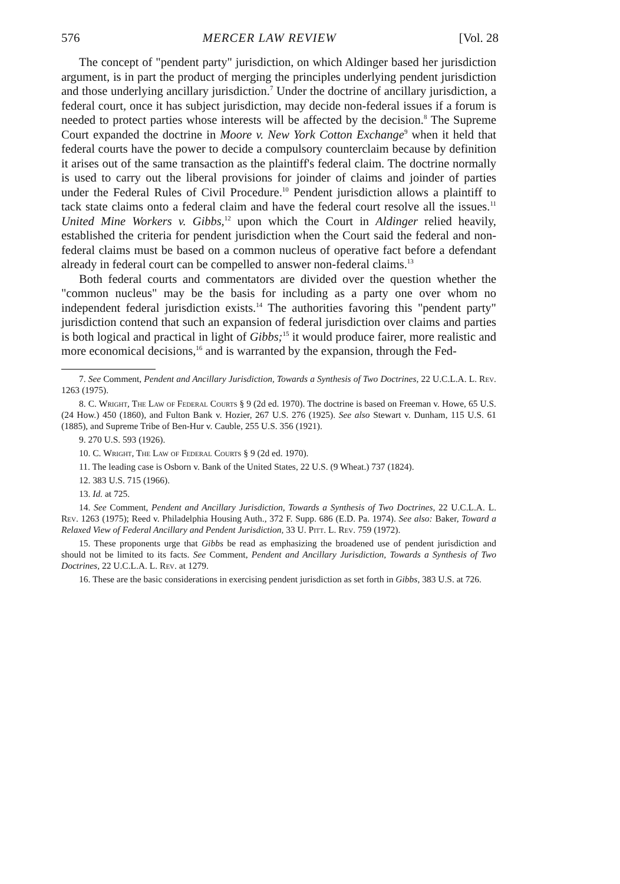576 MERCER LAW REVIEW [Vol. 28
The concept of "pendent party" jurisdiction, on which Aldinger based her jurisdiction argument, is in part the product of merging the principles underlying pendent jurisdiction and those underlying ancillary jurisdiction.<sup>7</sup> Under the doctrine of ancillary jurisdiction, a federal court, once it has subject jurisdiction, may decide non-federal issues if a forum is needed to protect parties whose interests will be affected by the decision.<sup>8</sup> The Supreme Court expanded the doctrine in Moore v. New York Cotton Exchange<sup>9</sup> when it held that federal courts have the power to decide a compulsory counterclaim because by definition it arises out of the same transaction as the plaintiff's federal claim. The doctrine normally is used to carry out the liberal provisions for joinder of claims and joinder of parties under the Federal Rules of Civil Procedure.<sup>10</sup> Pendent jurisdiction allows a plaintiff to tack state claims onto a federal claim and have the federal court resolve all the issues.<sup>11</sup> United Mine Workers v. Gibbs,<sup>12</sup> upon which the Court in Aldinger relied heavily, established the criteria for pendent jurisdiction when the Court said the federal and non-federal claims must be based on a common nucleus of operative fact before a defendant already in federal court can be compelled to answer non-federal claims.<sup>13</sup>
Both federal courts and commentators are divided over the question whether the "common nucleus" may be the basis for including as a party one over whom no independent federal jurisdiction exists.<sup>14</sup> The authorities favoring this "pendent party" jurisdiction contend that such an expansion of federal jurisdiction over claims and parties is both logical and practical in light of Gibbs;<sup>15</sup> it would produce fairer, more realistic and more economical decisions,<sup>16</sup> and is warranted by the expansion, through the Fed-
7. See Comment, Pendent and Ancillary Jurisdiction, Towards a Synthesis of Two Doctrines, 22 U.C.L.A. L. Rev. 1263 (1975).
8. C. Wright, The Law of Federal Courts § 9 (2d ed. 1970). The doctrine is based on Freeman v. Howe, 65 U.S. (24 How.) 450 (1860), and Fulton Bank v. Hozier, 267 U.S. 276 (1925). See also Stewart v. Dunham, 115 U.S. 61 (1885), and Supreme Tribe of Ben-Hur v. Cauble, 255 U.S. 356 (1921).
9. 270 U.S. 593 (1926).
10. C. Wright, The Law of Federal Courts § 9 (2d ed. 1970).
11. The leading case is Osborn v. Bank of the United States, 22 U.S. (9 Wheat.) 737 (1824).
12. 383 U.S. 715 (1966).
13. Id. at 725.
14. See Comment, Pendent and Ancillary Jurisdiction, Towards a Synthesis of Two Doctrines, 22 U.C.L.A. L. Rev. 1263 (1975); Reed v. Philadelphia Housing Auth., 372 F. Supp. 686 (E.D. Pa. 1974). See also: Baker, Toward a Relaxed View of Federal Ancillary and Pendent Jurisdiction, 33 U. Pitt. L. Rev. 759 (1972).
15. These proponents urge that Gibbs be read as emphasizing the broadened use of pendent jurisdiction and should not be limited to its facts. See Comment, Pendent and Ancillary Jurisdiction, Towards a Synthesis of Two Doctrines, 22 U.C.L.A. L. Rev. at 1279.
16. These are the basic considerations in exercising pendent jurisdiction as set forth in Gibbs, 383 U.S. at 726.